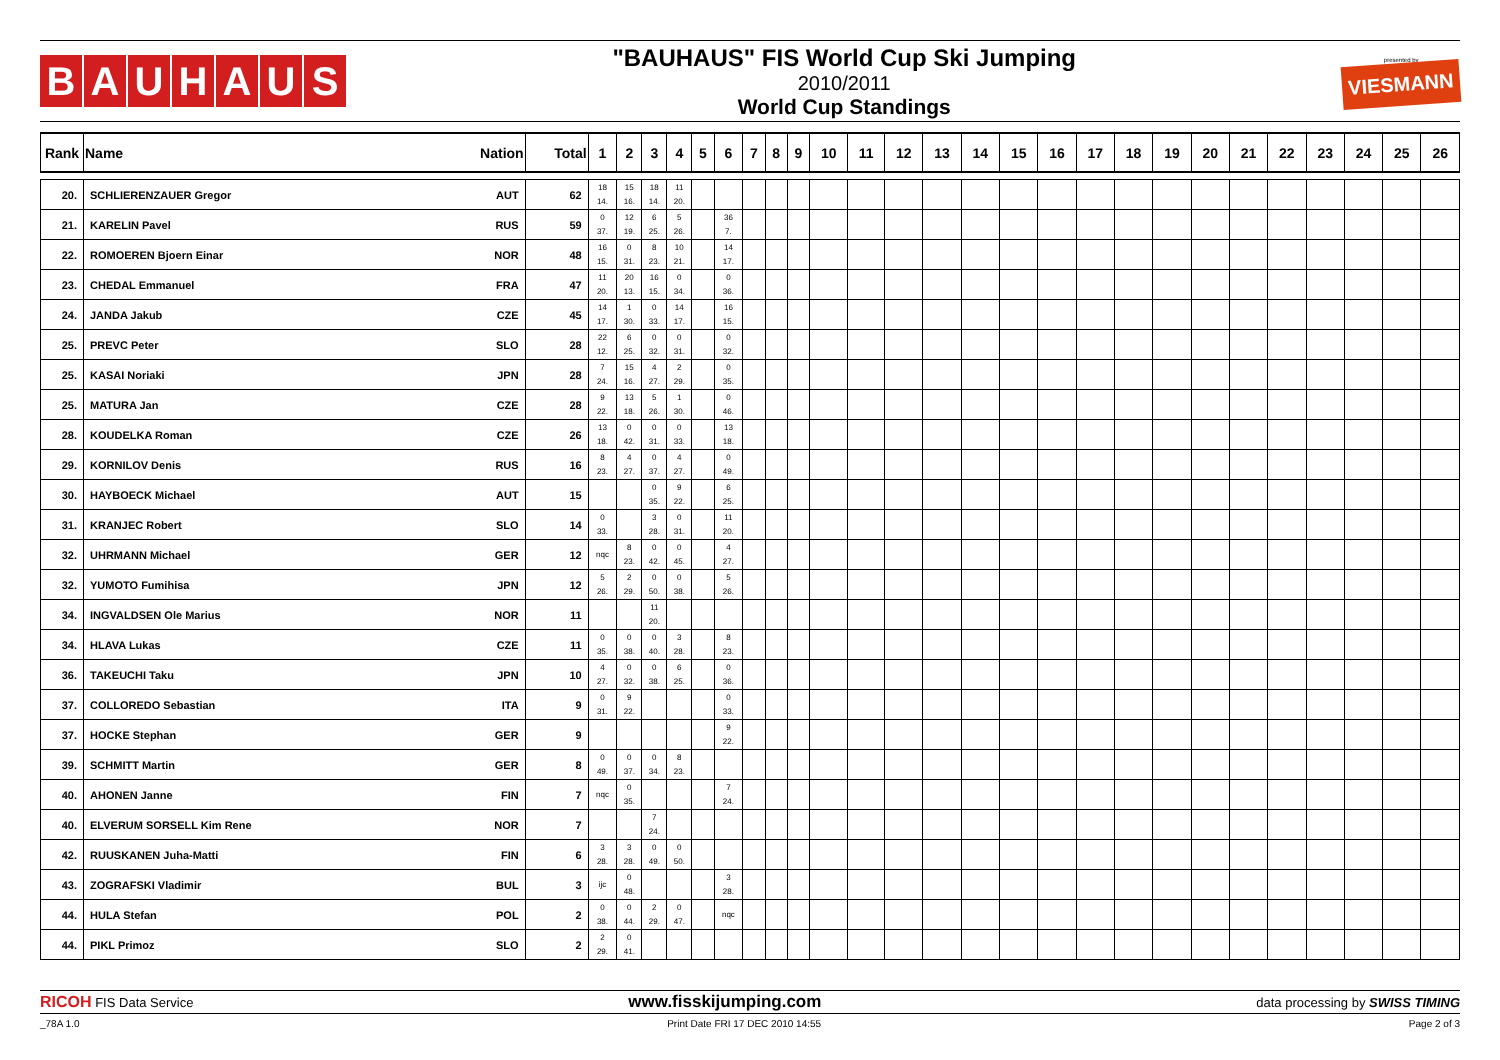BAUHAUS
"BAUHAUS" FIS World Cup Ski Jumping
2010/2011
World Cup Standings
presented by
VIESMANN
| Rank | Name | Nation | Total | 1 | 2 | 3 | 4 | 5 | 6 | 7 | 8 | 9 | 10 | 11 | 12 | 13 | 14 | 15 | 16 | 17 | 18 | 19 | 20 | 21 | 22 | 23 | 24 | 25 | 26 |
| --- | --- | --- | --- | --- | --- | --- | --- | --- | --- | --- | --- | --- | --- | --- | --- | --- | --- | --- | --- | --- | --- | --- | --- | --- | --- | --- | --- | --- | --- |
| 20. | SCHLIERENZAUER Gregor | AUT | 62 | 18 14. | 15 16. | 18 14. | 11 20. | | | | | | | | | | | | | | | | | | | | | | |
| 21. | KARELIN Pavel | RUS | 59 | 0 37. | 12 19. | 6 25. | 5 26. | | 36 7. | | | | | | | | | | | | | | | | | | | | |
| 22. | ROMOEREN Bjoern Einar | NOR | 48 | 16 15. | 0 31. | 8 23. | 10 21. | | 14 17. | | | | | | | | | | | | | | | | | | | | |
| 23. | CHEDAL Emmanuel | FRA | 47 | 11 20. | 20 13. | 16 15. | 0 34. | | 0 36. | | | | | | | | | | | | | | | | | | | | |
| 24. | JANDA Jakub | CZE | 45 | 14 17. | 1 30. | 0 33. | 14 17. | | 16 15. | | | | | | | | | | | | | | | | | | | | |
| 25. | PREVC Peter | SLO | 28 | 22 12. | 6 25. | 0 32. | 0 31. | | 0 32. | | | | | | | | | | | | | | | | | | | | |
| 25. | KASAI Noriaki | JPN | 28 | 7 24. | 15 16. | 4 27. | 2 29. | | 0 35. | | | | | | | | | | | | | | | | | | | | |
| 25. | MATURA Jan | CZE | 28 | 9 22. | 13 18. | 5 26. | 1 30. | | 0 46. | | | | | | | | | | | | | | | | | | | | |
| 28. | KOUDELKA Roman | CZE | 26 | 13 18. | 0 42. | 0 31. | 0 33. | | 13 18. | | | | | | | | | | | | | | | | | | | | |
| 29. | KORNILOV Denis | RUS | 16 | 8 23. | 4 27. | 0 37. | 4 27. | | 0 49. | | | | | | | | | | | | | | | | | | | | |
| 30. | HAYBOECK Michael | AUT | 15 | | | 0 35. | 9 22. | | 6 25. | | | | | | | | | | | | | | | | | | | | |
| 31. | KRANJEC Robert | SLO | 14 | 0 33. | | 3 28. | 0 31. | | 11 20. | | | | | | | | | | | | | | | | | | | | |
| 32. | UHRMANN Michael | GER | 12 | nqc | 8 23. | 0 42. | 0 45. | | 4 27. | | | | | | | | | | | | | | | | | | | | |
| 32. | YUMOTO Fumihisa | JPN | 12 | 5 26. | 2 29. | 0 50. | 0 38. | | 5 26. | | | | | | | | | | | | | | | | | | | | |
| 34. | INGVALDSEN Ole Marius | NOR | 11 | | | 11 20. | | | | | | | | | | | | | | | | | | | | | | | |
| 34. | HLAVA Lukas | CZE | 11 | 0 35. | 0 38. | 0 40. | 3 28. | | 8 23. | | | | | | | | | | | | | | | | | | | | |
| 36. | TAKEUCHI Taku | JPN | 10 | 4 27. | 0 32. | 0 38. | 6 25. | | 0 36. | | | | | | | | | | | | | | | | | | | | |
| 37. | COLLOREDO Sebastian | ITA | 9 | 0 31. | 9 22. | | | | 0 33. | | | | | | | | | | | | | | | | | | | | |
| 37. | HOCKE Stephan | GER | 9 | | | | | | 9 22. | | | | | | | | | | | | | | | | | | | | |
| 39. | SCHMITT Martin | GER | 8 | 0 49. | 0 37. | 0 34. | 8 23. | | | | | | | | | | | | | | | | | | | | | | |
| 40. | AHONEN Janne | FIN | 7 | nqc | 0 35. | | | | 7 24. | | | | | | | | | | | | | | | | | | | | |
| 40. | ELVERUM SORSELL Kim Rene | NOR | 7 | | | 7 24. | | | | | | | | | | | | | | | | | | | | | | | |
| 42. | RUUSKANEN Juha-Matti | FIN | 6 | 3 28. | 3 28. | 0 49. | 0 50. | | | | | | | | | | | | | | | | | | | | | | |
| 43. | ZOGRAFSKI Vladimir | BUL | 3 | ijc | 0 48. | | | | 3 28. | | | | | | | | | | | | | | | | | | | | |
| 44. | HULA Stefan | POL | 2 | 0 38. | 0 44. | 2 29. | 0 47. | | nqc | | | | | | | | | | | | | | | | | | | | |
| 44. | PIKL Primoz | SLO | 2 | 2 29. | 0 41. | | | | | | | | | | | | | | | | | | | | | | | | |
RICOH FIS Data Service
www.fisskijumping.com
data processing by SWISS TIMING
_78A 1.0 Print Date FRI 17 DEC 2010 14:55
Page 2 of 3